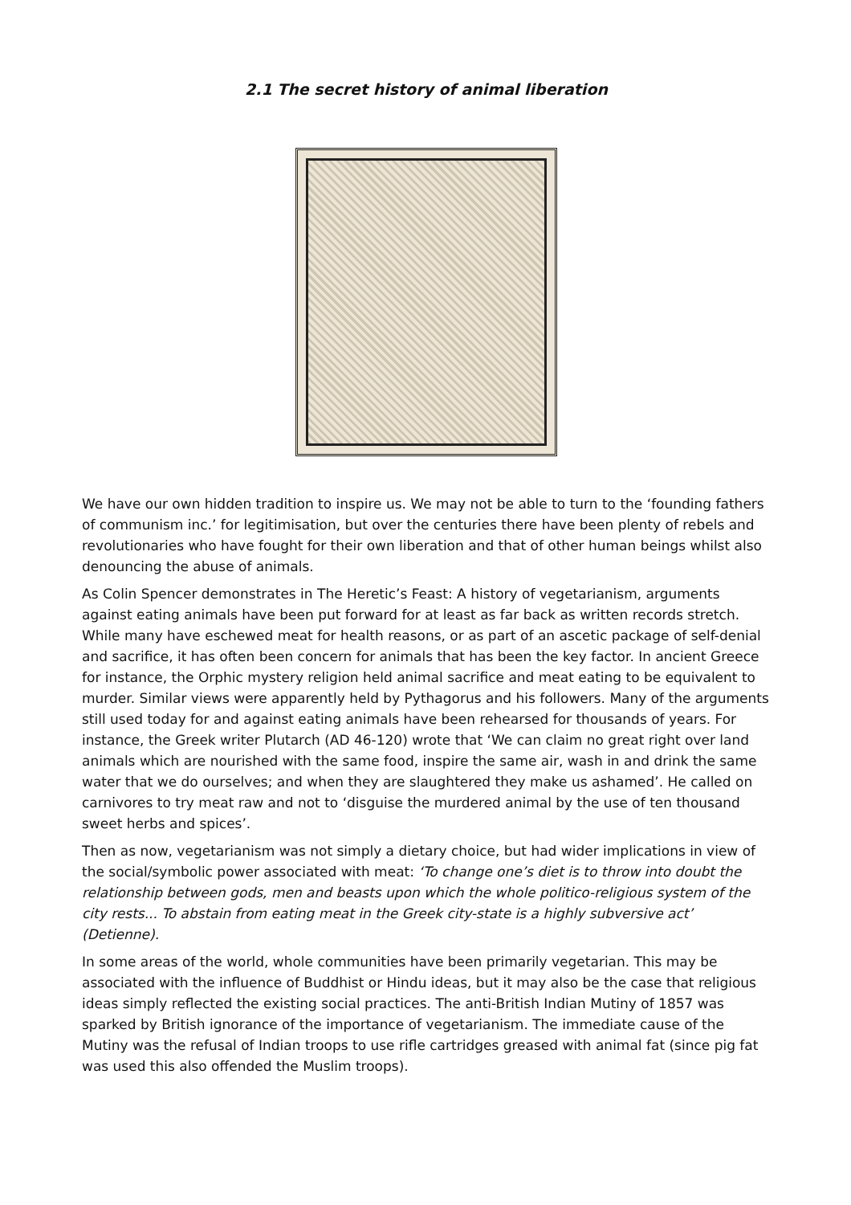2.1 The secret history of animal liberation
We have our own hidden tradition to inspire us. We may not be able to turn to the ‘founding fathers of communism inc.’ for legitimisation, but over the centuries there have been plenty of rebels and revolutionaries who have fought for their own liberation and that of other human beings whilst also denouncing the abuse of animals.
As Colin Spencer demonstrates in The Heretic’s Feast: A history of vegetarianism, arguments against eating animals have been put forward for at least as far back as written records stretch. While many have eschewed meat for health reasons, or as part of an ascetic package of self-denial and sacrifice, it has often been concern for animals that has been the key factor. In ancient Greece for instance, the Orphic mystery religion held animal sacrifice and meat eating to be equivalent to murder. Similar views were apparently held by Pythagorus and his followers. Many of the arguments still used today for and against eating animals have been rehearsed for thousands of years. For instance, the Greek writer Plutarch (AD 46-120) wrote that ‘We can claim no great right over land animals which are nourished with the same food, inspire the same air, wash in and drink the same water that we do ourselves; and when they are slaughtered they make us ashamed’. He called on carnivores to try meat raw and not to ‘disguise the murdered animal by the use of ten thousand sweet herbs and spices’.
Then as now, vegetarianism was not simply a dietary choice, but had wider implications in view of the social/symbolic power associated with meat: ‘To change one’s diet is to throw into doubt the relationship between gods, men and beasts upon which the whole politico-religious system of the city rests... To abstain from eating meat in the Greek city-state is a highly subversive act’ (Detienne).
In some areas of the world, whole communities have been primarily vegetarian. This may be associated with the influence of Buddhist or Hindu ideas, but it may also be the case that religious ideas simply reflected the existing social practices. The anti-British Indian Mutiny of 1857 was sparked by British ignorance of the importance of vegetarianism. The immediate cause of the Mutiny was the refusal of Indian troops to use rifle cartridges greased with animal fat (since pig fat was used this also offended the Muslim troops).